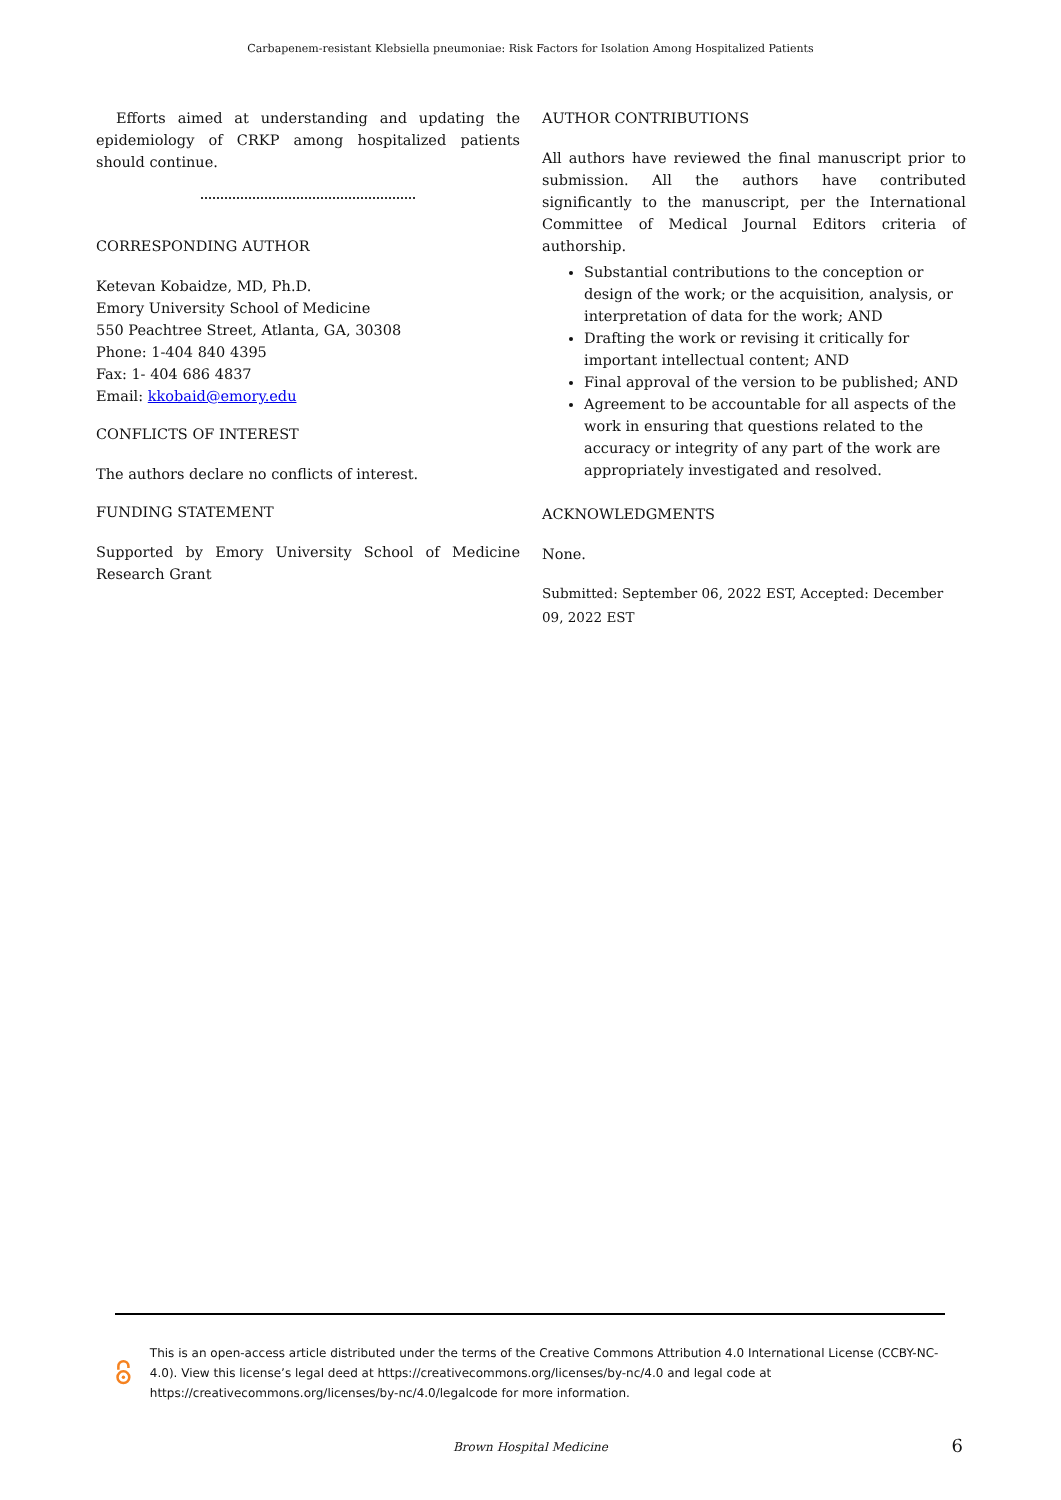Carbapenem-resistant Klebsiella pneumoniae: Risk Factors for Isolation Among Hospitalized Patients
Efforts aimed at understanding and updating the epidemiology of CRKP among hospitalized patients should continue.
CORRESPONDING AUTHOR
Ketevan Kobaidze, MD, Ph.D.
Emory University School of Medicine
550 Peachtree Street, Atlanta, GA, 30308
Phone: 1-404 840 4395
Fax: 1- 404 686 4837
Email: kkobaid@emory.edu
CONFLICTS OF INTEREST
The authors declare no conflicts of interest.
FUNDING STATEMENT
Supported by Emory University School of Medicine Research Grant
AUTHOR CONTRIBUTIONS
All authors have reviewed the final manuscript prior to submission. All the authors have contributed significantly to the manuscript, per the International Committee of Medical Journal Editors criteria of authorship.
Substantial contributions to the conception or design of the work; or the acquisition, analysis, or interpretation of data for the work; AND
Drafting the work or revising it critically for important intellectual content; AND
Final approval of the version to be published; AND
Agreement to be accountable for all aspects of the work in ensuring that questions related to the accuracy or integrity of any part of the work are appropriately investigated and resolved.
ACKNOWLEDGMENTS
None.
Submitted: September 06, 2022 EST, Accepted: December 09, 2022 EST
This is an open-access article distributed under the terms of the Creative Commons Attribution 4.0 International License (CCBY-NC-4.0). View this license’s legal deed at https://creativecommons.org/licenses/by-nc/4.0 and legal code at https://creativecommons.org/licenses/by-nc/4.0/legalcode for more information.
Brown Hospital Medicine 6